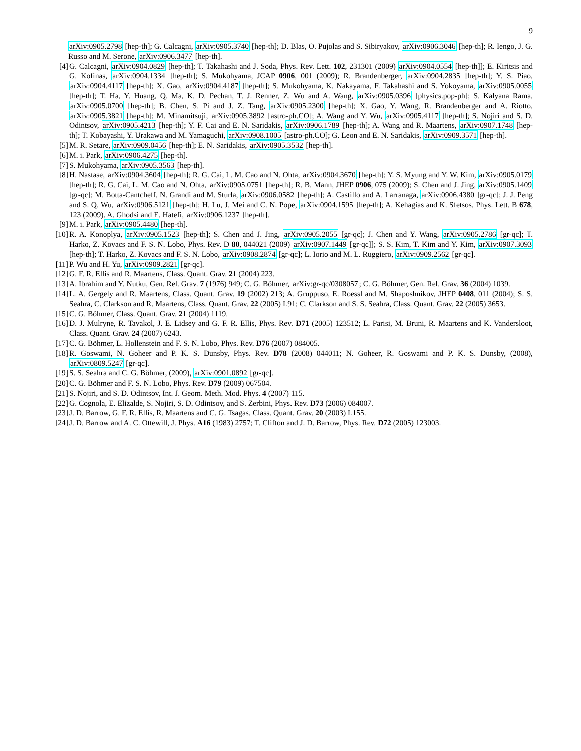9
arXiv:0905.2798 [hep-th]; G. Calcagni, arXiv:0905.3740 [hep-th]; D. Blas, O. Pujolas and S. Sibiryakov, arXiv:0906.3046 [hep-th]; R. Iengo, J. G. Russo and M. Serone, arXiv:0906.3477 [hep-th].
[4] G. Calcagni, arXiv:0904.0829 [hep-th]; T. Takahashi and J. Soda, Phys. Rev. Lett. 102, 231301 (2009) arXiv:0904.0554 [hep-th]]; E. Kiritsis and G. Kofinas, arXiv:0904.1334 [hep-th]; S. Mukohyama, JCAP 0906, 001 (2009); R. Brandenberger, arXiv:0904.2835 [hep-th]; Y. S. Piao, arXiv:0904.4117 [hep-th]; X. Gao, arXiv:0904.4187 [hep-th]; S. Mukohyama, K. Nakayama, F. Takahashi and S. Yokoyama, arXiv:0905.0055 [hep-th]; T. Ha, Y. Huang, Q. Ma, K. D. Pechan, T. J. Renner, Z. Wu and A. Wang, arXiv:0905.0396 [physics.pop-ph]; S. Kalyana Rama, arXiv:0905.0700 [hep-th]; B. Chen, S. Pi and J. Z. Tang, arXiv:0905.2300 [hep-th]; X. Gao, Y. Wang, R. Brandenberger and A. Riotto, arXiv:0905.3821 [hep-th]; M. Minamitsuji, arXiv:0905.3892 [astro-ph.CO]; A. Wang and Y. Wu, arXiv:0905.4117 [hep-th]; S. Nojiri and S. D. Odintsov, arXiv:0905.4213 [hep-th]; Y. F. Cai and E. N. Saridakis, arXiv:0906.1789 [hep-th]; A. Wang and R. Maartens, arXiv:0907.1748 [hep-th]; T. Kobayashi, Y. Urakawa and M. Yamaguchi, arXiv:0908.1005 [astro-ph.CO]; G. Leon and E. N. Saridakis, arXiv:0909.3571 [hep-th].
[5] M. R. Setare, arXiv:0909.0456 [hep-th]; E. N. Saridakis, arXiv:0905.3532 [hep-th].
[6] M. i. Park, arXiv:0906.4275 [hep-th].
[7] S. Mukohyama, arXiv:0905.3563 [hep-th].
[8] H. Nastase, arXiv:0904.3604 [hep-th]; R. G. Cai, L. M. Cao and N. Ohta, arXiv:0904.3670 [hep-th]; Y. S. Myung and Y. W. Kim, arXiv:0905.0179 [hep-th]; R. G. Cai, L. M. Cao and N. Ohta, arXiv:0905.0751 [hep-th]; R. B. Mann, JHEP 0906, 075 (2009); S. Chen and J. Jing, arXiv:0905.1409 [gr-qc]; M. Botta-Cantcheff, N. Grandi and M. Sturla, arXiv:0906.0582 [hep-th]; A. Castillo and A. Larranaga, arXiv:0906.4380 [gr-qc]; J. J. Peng and S. Q. Wu, arXiv:0906.5121 [hep-th]; H. Lu, J. Mei and C. N. Pope, arXiv:0904.1595 [hep-th]; A. Kehagias and K. Sfetsos, Phys. Lett. B 678, 123 (2009). A. Ghodsi and E. Hatefi, arXiv:0906.1237 [hep-th].
[9] M. i. Park, arXiv:0905.4480 [hep-th].
[10] R. A. Konoplya, arXiv:0905.1523 [hep-th]; S. Chen and J. Jing, arXiv:0905.2055 [gr-qc]; J. Chen and Y. Wang, arXiv:0905.2786 [gr-qc]; T. Harko, Z. Kovacs and F. S. N. Lobo, Phys. Rev. D 80, 044021 (2009) arXiv:0907.1449 [gr-qc]]; S. S. Kim, T. Kim and Y. Kim, arXiv:0907.3093 [hep-th]; T. Harko, Z. Kovacs and F. S. N. Lobo, arXiv:0908.2874 [gr-qc]; L. Iorio and M. L. Ruggiero, arXiv:0909.2562 [gr-qc].
[11] P. Wu and H. Yu, arXiv:0909.2821 [gr-qc].
[12] G. F. R. Ellis and R. Maartens, Class. Quant. Grav. 21 (2004) 223.
[13] A. Ibrahim and Y. Nutku, Gen. Rel. Grav. 7 (1976) 949; C. G. Böhmer, arXiv:gr-qc/0308057; C. G. Böhmer, Gen. Rel. Grav. 36 (2004) 1039.
[14] L. A. Gergely and R. Maartens, Class. Quant. Grav. 19 (2002) 213; A. Gruppuso, E. Roessl and M. Shaposhnikov, JHEP 0408, 011 (2004); S. S. Seahra, C. Clarkson and R. Maartens, Class. Quant. Grav. 22 (2005) L91; C. Clarkson and S. S. Seahra, Class. Quant. Grav. 22 (2005) 3653.
[15] C. G. Böhmer, Class. Quant. Grav. 21 (2004) 1119.
[16] D. J. Mulryne, R. Tavakol, J. E. Lidsey and G. F. R. Ellis, Phys. Rev. D71 (2005) 123512; L. Parisi, M. Bruni, R. Maartens and K. Vandersloot, Class. Quant. Grav. 24 (2007) 6243.
[17] C. G. Böhmer, L. Hollenstein and F. S. N. Lobo, Phys. Rev. D76 (2007) 084005.
[18] R. Goswami, N. Goheer and P. K. S. Dunsby, Phys. Rev. D78 (2008) 044011; N. Goheer, R. Goswami and P. K. S. Dunsby, (2008), arXiv:0809.5247 [gr-qc].
[19] S. S. Seahra and C. G. Böhmer, (2009), arXiv:0901.0892 [gr-qc].
[20] C. G. Böhmer and F. S. N. Lobo, Phys. Rev. D79 (2009) 067504.
[21] S. Nojiri, and S. D. Odintsov, Int. J. Geom. Meth. Mod. Phys. 4 (2007) 115.
[22] G. Cognola, E. Elizalde, S. Nojiri, S. D. Odintsov, and S. Zerbini, Phys. Rev. D73 (2006) 084007.
[23] J. D. Barrow, G. F. R. Ellis, R. Maartens and C. G. Tsagas, Class. Quant. Grav. 20 (2003) L155.
[24] J. D. Barrow and A. C. Ottewill, J. Phys. A16 (1983) 2757; T. Clifton and J. D. Barrow, Phys. Rev. D72 (2005) 123003.